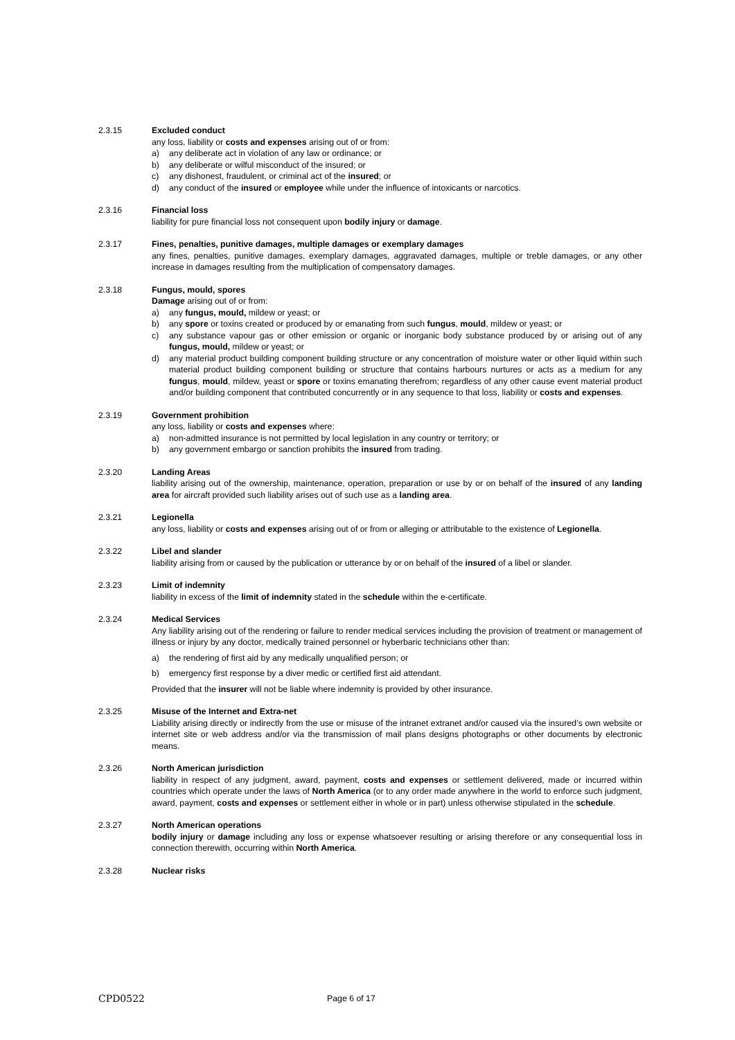2.3.15 Excluded conduct
any loss, liability or costs and expenses arising out of or from:
a) any deliberate act in violation of any law or ordinance; or
b) any deliberate or wilful misconduct of the insured; or
c) any dishonest, fraudulent, or criminal act of the insured; or
d) any conduct of the insured or employee while under the influence of intoxicants or narcotics.
2.3.16 Financial loss
liability for pure financial loss not consequent upon bodily injury or damage.
2.3.17 Fines, penalties, punitive damages, multiple damages or exemplary damages
any fines, penalties, punitive damages, exemplary damages, aggravated damages, multiple or treble damages, or any other increase in damages resulting from the multiplication of compensatory damages.
2.3.18 Fungus, mould, spores
Damage arising out of or from:
a) any fungus, mould, mildew or yeast; or
b) any spore or toxins created or produced by or emanating from such fungus, mould, mildew or yeast; or
c) any substance vapour gas or other emission or organic or inorganic body substance produced by or arising out of any fungus, mould, mildew or yeast; or
d) any material product building component building structure or any concentration of moisture water or other liquid within such material product building component building or structure that contains harbours nurtures or acts as a medium for any fungus, mould, mildew, yeast or spore or toxins emanating therefrom; regardless of any other cause event material product and/or building component that contributed concurrently or in any sequence to that loss, liability or costs and expenses.
2.3.19 Government prohibition
any loss, liability or costs and expenses where:
a) non-admitted insurance is not permitted by local legislation in any country or territory; or
b) any government embargo or sanction prohibits the insured from trading.
2.3.20 Landing Areas
liability arising out of the ownership, maintenance, operation, preparation or use by or on behalf of the insured of any landing area for aircraft provided such liability arises out of such use as a landing area.
2.3.21 Legionella
any loss, liability or costs and expenses arising out of or from or alleging or attributable to the existence of Legionella.
2.3.22 Libel and slander
liability arising from or caused by the publication or utterance by or on behalf of the insured of a libel or slander.
2.3.23 Limit of indemnity
liability in excess of the limit of indemnity stated in the schedule within the e-certificate.
2.3.24 Medical Services
Any liability arising out of the rendering or failure to render medical services including the provision of treatment or management of illness or injury by any doctor, medically trained personnel or hyberbaric technicians other than:
a) the rendering of first aid by any medically unqualified person; or
b) emergency first response by a diver medic or certified first aid attendant.
Provided that the insurer will not be liable where indemnity is provided by other insurance.
2.3.25 Misuse of the Internet and Extra-net
Liability arising directly or indirectly from the use or misuse of the intranet extranet and/or caused via the insured’s own website or internet site or web address and/or via the transmission of mail plans designs photographs or other documents by electronic means.
2.3.26 North American jurisdiction
liability in respect of any judgment, award, payment, costs and expenses or settlement delivered, made or incurred within countries which operate under the laws of North America (or to any order made anywhere in the world to enforce such judgment, award, payment, costs and expenses or settlement either in whole or in part) unless otherwise stipulated in the schedule.
2.3.27 North American operations
bodily injury or damage including any loss or expense whatsoever resulting or arising therefore or any consequential loss in connection therewith, occurring within North America.
2.3.28 Nuclear risks
CPD0522 Page 6 of 17